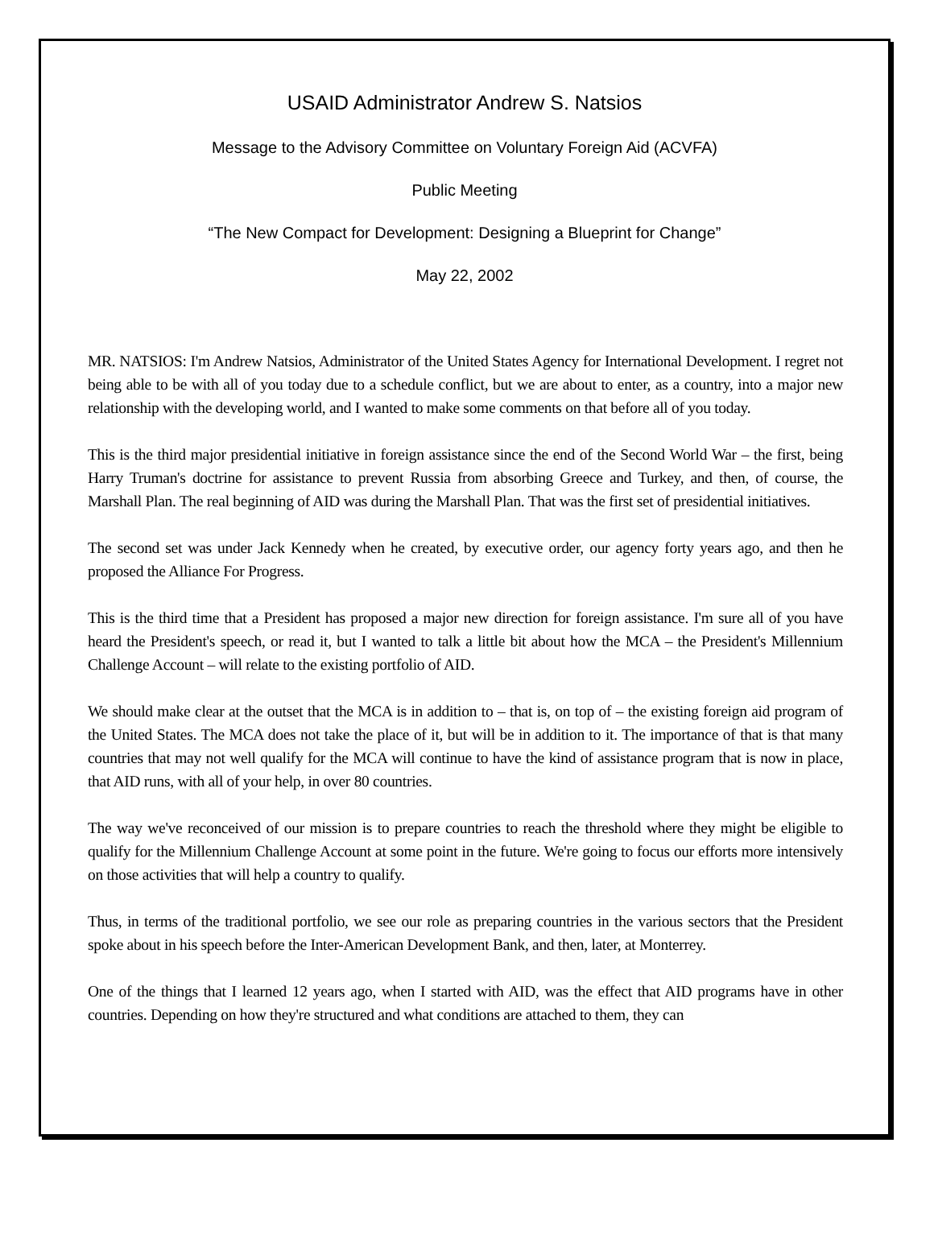USAID Administrator Andrew S. Natsios
Message to the Advisory Committee on Voluntary Foreign Aid (ACVFA)
Public Meeting
“The New Compact for Development: Designing a Blueprint for Change”
May 22, 2002
MR. NATSIOS: I'm Andrew Natsios, Administrator of the United States Agency for International Development. I regret not being able to be with all of you today due to a schedule conflict, but we are about to enter, as a country, into a major new relationship with the developing world, and I wanted to make some comments on that before all of you today.
This is the third major presidential initiative in foreign assistance since the end of the Second World War – the first, being Harry Truman's doctrine for assistance to prevent Russia from absorbing Greece and Turkey, and then, of course, the Marshall Plan. The real beginning of AID was during the Marshall Plan. That was the first set of presidential initiatives.
The second set was under Jack Kennedy when he created, by executive order, our agency forty years ago, and then he proposed the Alliance For Progress.
This is the third time that a President has proposed a major new direction for foreign assistance. I'm sure all of you have heard the President's speech, or read it, but I wanted to talk a little bit about how the MCA – the President's Millennium Challenge Account – will relate to the existing portfolio of AID.
We should make clear at the outset that the MCA is in addition to – that is, on top of – the existing foreign aid program of the United States. The MCA does not take the place of it, but will be in addition to it. The importance of that is that many countries that may not well qualify for the MCA will continue to have the kind of assistance program that is now in place, that AID runs, with all of your help, in over 80 countries.
The way we've reconceived of our mission is to prepare countries to reach the threshold where they might be eligible to qualify for the Millennium Challenge Account at some point in the future. We're going to focus our efforts more intensively on those activities that will help a country to qualify.
Thus, in terms of the traditional portfolio, we see our role as preparing countries in the various sectors that the President spoke about in his speech before the Inter-American Development Bank, and then, later, at Monterrey.
One of the things that I learned 12 years ago, when I started with AID, was the effect that AID programs have in other countries. Depending on how they're structured and what conditions are attached to them, they can